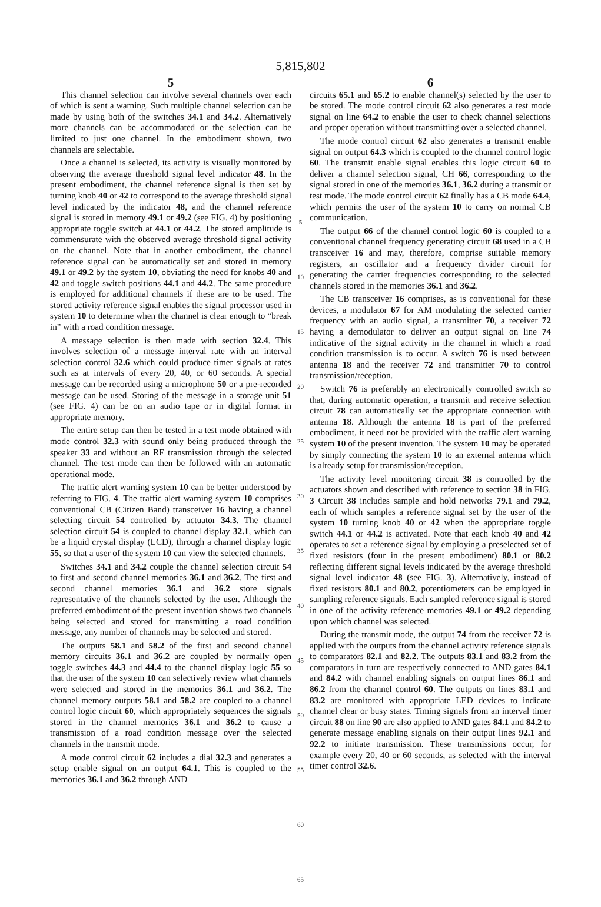5,815,802
5
This channel selection can involve several channels over each of which is sent a warning. Such multiple channel selection can be made by using both of the switches 34.1 and 34.2. Alternatively more channels can be accommodated or the selection can be limited to just one channel. In the embodiment shown, two channels are selectable.
Once a channel is selected, its activity is visually monitored by observing the average threshold signal level indicator 48. In the present embodiment, the channel reference signal is then set by turning knob 40 or 42 to correspond to the average threshold signal level indicated by the indicator 48, and the channel reference signal is stored in memory 49.1 or 49.2 (see FIG. 4) by positioning appropriate toggle switch at 44.1 or 44.2. The stored amplitude is commensurate with the observed average threshold signal activity on the channel. Note that in another embodiment, the channel reference signal can be automatically set and stored in memory 49.1 or 49.2 by the system 10, obviating the need for knobs 40 and 42 and toggle switch positions 44.1 and 44.2. The same procedure is employed for additional channels if these are to be used. The stored activity reference signal enables the signal processor used in system 10 to determine when the channel is clear enough to “break in” with a road condition message.
A message selection is then made with section 32.4. This involves selection of a message interval rate with an interval selection control 32.6 which could produce timer signals at rates such as at intervals of every 20, 40, or 60 seconds. A special message can be recorded using a microphone 50 or a pre-recorded message can be used. Storing of the message in a storage unit 51 (see FIG. 4) can be on an audio tape or in digital format in appropriate memory.
The entire setup can then be tested in a test mode obtained with mode control 32.3 with sound only being produced through the speaker 33 and without an RF transmission through the selected channel. The test mode can then be followed with an automatic operational mode.
The traffic alert warning system 10 can be better understood by referring to FIG. 4. The traffic alert warning system 10 comprises conventional CB (Citizen Band) transceiver 16 having a channel selecting circuit 54 controlled by actuator 34.3. The channel selection circuit 54 is coupled to channel display 32.1, which can be a liquid crystal display (LCD), through a channel display logic 55, so that a user of the system 10 can view the selected channels.
Switches 34.1 and 34.2 couple the channel selection circuit 54 to first and second channel memories 36.1 and 36.2. The first and second channel memories 36.1 and 36.2 store signals representative of the channels selected by the user. Although the preferred embodiment of the present invention shows two channels being selected and stored for transmitting a road condition message, any number of channels may be selected and stored.
The outputs 58.1 and 58.2 of the first and second channel memory circuits 36.1 and 36.2 are coupled by normally open toggle switches 44.3 and 44.4 to the channel display logic 55 so that the user of the system 10 can selectively review what channels were selected and stored in the memories 36.1 and 36.2. The channel memory outputs 58.1 and 58.2 are coupled to a channel control logic circuit 60, which appropriately sequences the signals stored in the channel memories 36.1 and 36.2 to cause a transmission of a road condition message over the selected channels in the transmit mode.
A mode control circuit 62 includes a dial 32.3 and generates a setup enable signal on an output 64.1. This is coupled to the memories 36.1 and 36.2 through AND
5
10
15
20
25
30
35
40
45
50
55
60
65
6
circuits 65.1 and 65.2 to enable channel(s) selected by the user to be stored. The mode control circuit 62 also generates a test mode signal on line 64.2 to enable the user to check channel selections and proper operation without transmitting over a selected channel.
The mode control circuit 62 also generates a transmit enable signal on output 64.3 which is coupled to the channel control logic 60. The transmit enable signal enables this logic circuit 60 to deliver a channel selection signal, CH 66, corresponding to the signal stored in one of the memories 36.1, 36.2 during a transmit or test mode. The mode control circuit 62 finally has a CB mode 64.4, which permits the user of the system 10 to carry on normal CB communication.
The output 66 of the channel control logic 60 is coupled to a conventional channel frequency generating circuit 68 used in a CB transceiver 16 and may, therefore, comprise suitable memory registers, an oscillator and a frequency divider circuit for generating the carrier frequencies corresponding to the selected channels stored in the memories 36.1 and 36.2.
The CB transceiver 16 comprises, as is conventional for these devices, a modulator 67 for AM modulating the selected carrier frequency with an audio signal, a transmitter 70, a receiver 72 having a demodulator to deliver an output signal on line 74 indicative of the signal activity in the channel in which a road condition transmission is to occur. A switch 76 is used between antenna 18 and the receiver 72 and transmitter 70 to control transmission/reception.
Switch 76 is preferably an electronically controlled switch so that, during automatic operation, a transmit and receive selection circuit 78 can automatically set the appropriate connection with antenna 18. Although the antenna 18 is part of the preferred embodiment, it need not be provided with the traffic alert warning system 10 of the present invention. The system 10 may be operated by simply connecting the system 10 to an external antenna which is already setup for transmission/reception.
The activity level monitoring circuit 38 is controlled by the actuators shown and described with reference to section 38 in FIG. 3 Circuit 38 includes sample and hold networks 79.1 and 79.2, each of which samples a reference signal set by the user of the system 10 turning knob 40 or 42 when the appropriate toggle switch 44.1 or 44.2 is activated. Note that each knob 40 and 42 operates to set a reference signal by employing a preselected set of fixed resistors (four in the present embodiment) 80.1 or 80.2 reflecting different signal levels indicated by the average threshold signal level indicator 48 (see FIG. 3). Alternatively, instead of fixed resistors 80.1 and 80.2, potentiometers can be employed in sampling reference signals. Each sampled reference signal is stored in one of the activity reference memories 49.1 or 49.2 depending upon which channel was selected.
During the transmit mode, the output 74 from the receiver 72 is applied with the outputs from the channel activity reference signals to comparators 82.1 and 82.2. The outputs 83.1 and 83.2 from the comparators in turn are respectively connected to AND gates 84.1 and 84.2 with channel enabling signals on output lines 86.1 and 86.2 from the channel control 60. The outputs on lines 83.1 and 83.2 are monitored with appropriate LED devices to indicate channel clear or busy states. Timing signals from an interval timer circuit 88 on line 90 are also applied to AND gates 84.1 and 84.2 to generate message enabling signals on their output lines 92.1 and 92.2 to initiate transmission. These transmissions occur, for example every 20, 40 or 60 seconds, as selected with the interval timer control 32.6.